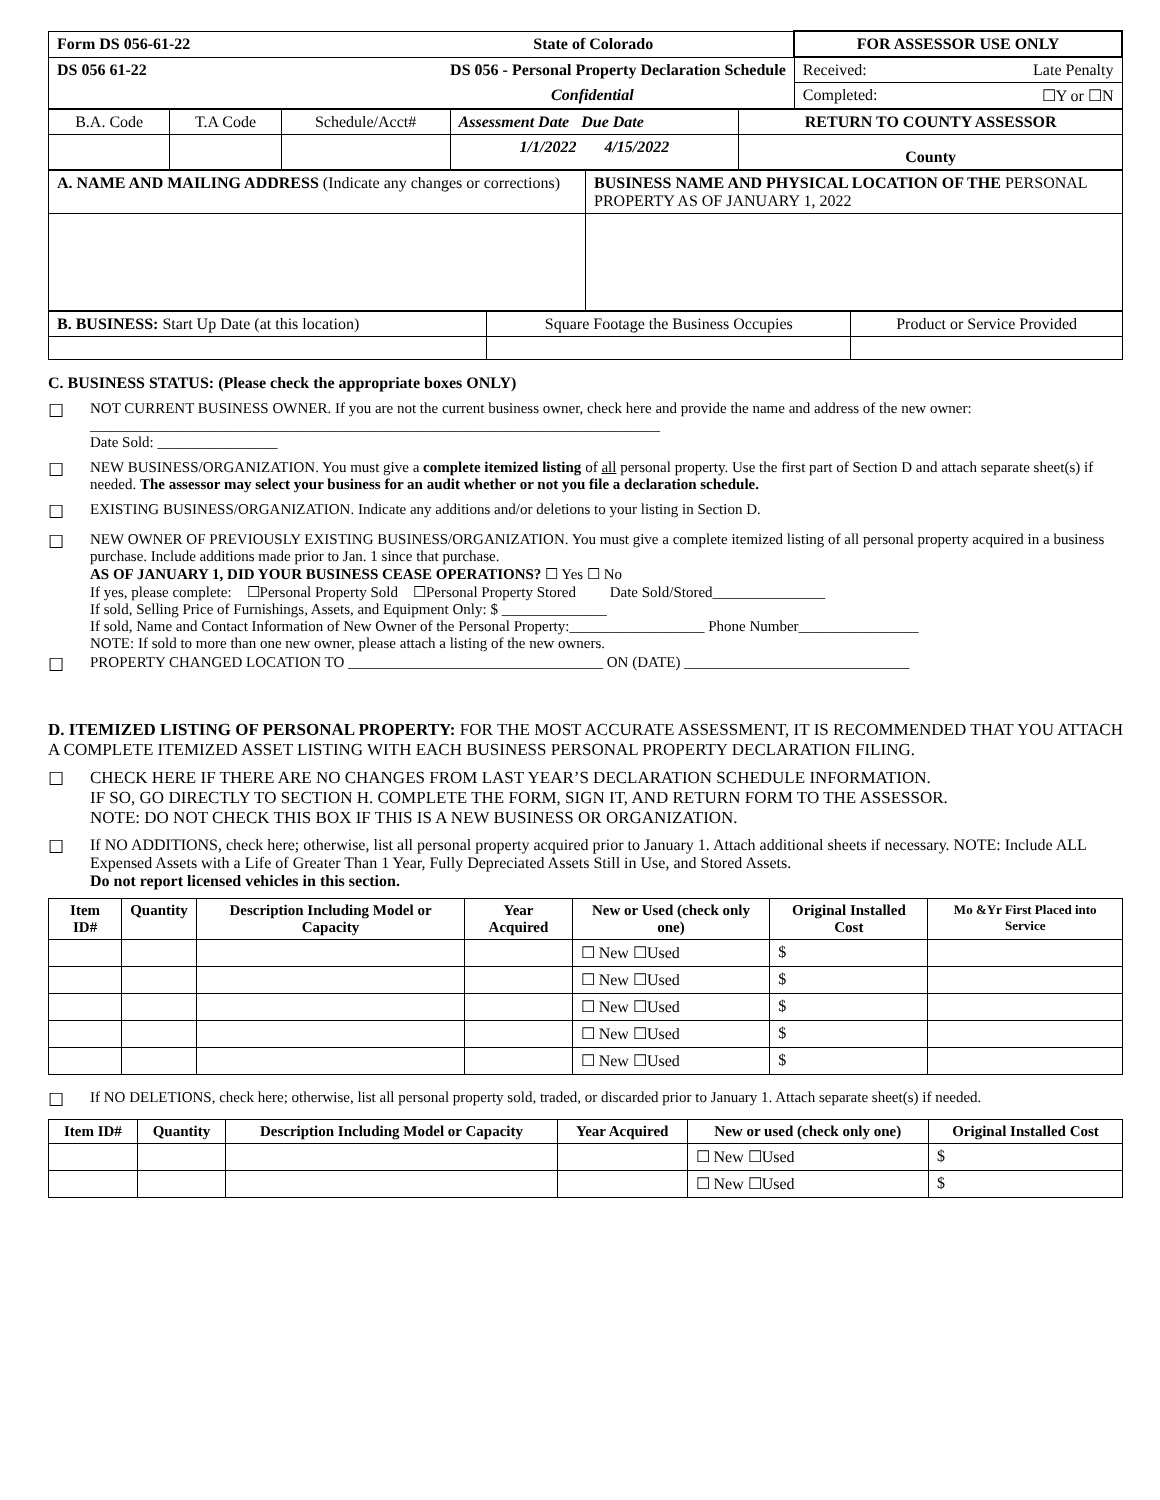| Form DS 056-61-22 | State of Colorado | FOR ASSESSOR USE ONLY | |
| DS 056 61-22 | DS 056 - Personal Property Declaration Schedule | Received: | Late Penalty |
| | Confidential | Completed: | ☐Y or ☐N |
| B.A. Code | T.A Code | Schedule/Acct# | Assessment Date Due Date | RETURN TO COUNTY ASSESSOR |
| | | | 1/1/2022 4/15/2022 | County |
| A. NAME AND MAILING ADDRESS (Indicate any changes or corrections) | BUSINESS NAME AND PHYSICAL LOCATION OF THE PERSONAL PROPERTY AS OF JANUARY 1, 2022 |
| B. BUSINESS: Start Up Date (at this location) | Square Footage the Business Occupies | Product or Service Provided |
C. BUSINESS STATUS: (Please check the appropriate boxes ONLY)
☐
NOT CURRENT BUSINESS OWNER. If you are not the current business owner, check here and provide the name and address of the new owner: ____________________________________________________________________________
Date Sold: ________________
☐
NEW BUSINESS/ORGANIZATION. You must give a complete itemized listing of all personal property. Use the first part of Section D and attach separate sheet(s) if needed. The assessor may select your business for an audit whether or not you file a declaration schedule.
☐
EXISTING BUSINESS/ORGANIZATION. Indicate any additions and/or deletions to your listing in Section D.
☐
NEW OWNER OF PREVIOUSLY EXISTING BUSINESS/ORGANIZATION. You must give a complete itemized listing of all personal property acquired in a business purchase. Include additions made prior to Jan. 1 since that purchase.
AS OF JANUARY 1, DID YOUR BUSINESS CEASE OPERATIONS? ☐ Yes ☐ No
If yes, please complete: ☐Personal Property Sold ☐Personal Property Stored Date Sold/Stored_______________
If sold, Selling Price of Furnishings, Assets, and Equipment Only: $ ______________
If sold, Name and Contact Information of New Owner of the Personal Property:__________________ Phone Number________________
NOTE: If sold to more than one new owner, please attach a listing of the new owners.
☐
PROPERTY CHANGED LOCATION TO __________________________________ ON (DATE) ______________________________
D. ITEMIZED LISTING OF PERSONAL PROPERTY: FOR THE MOST ACCURATE ASSESSMENT, IT IS RECOMMENDED THAT YOU ATTACH A COMPLETE ITEMIZED ASSET LISTING WITH EACH BUSINESS PERSONAL PROPERTY DECLARATION FILING.
☐ CHECK HERE IF THERE ARE NO CHANGES FROM LAST YEAR’S DECLARATION SCHEDULE INFORMATION.
IF SO, GO DIRECTLY TO SECTION H. COMPLETE THE FORM, SIGN IT, AND RETURN FORM TO THE ASSESSOR.
NOTE: DO NOT CHECK THIS BOX IF THIS IS A NEW BUSINESS OR ORGANIZATION.
☐ If NO ADDITIONS, check here; otherwise, list all personal property acquired prior to January 1. Attach additional sheets if necessary. NOTE: Include ALL Expensed Assets with a Life of Greater Than 1 Year, Fully Depreciated Assets Still in Use, and Stored Assets.
Do not report licensed vehicles in this section.
| Item ID# | Quantity | Description Including Model or Capacity | Year Acquired | New or Used (check only one) | Original Installed Cost | Mo &Yr First Placed into Service |
| --- | --- | --- | --- | --- | --- | --- |
| | | | | ☐ New ☐Used | $ | |
| | | | | ☐ New ☐Used | $ | |
| | | | | ☐ New ☐Used | $ | |
| | | | | ☐ New ☐Used | $ | |
| | | | | ☐ New ☐Used | $ | |
☐
If NO DELETIONS, check here; otherwise, list all personal property sold, traded, or discarded prior to January 1. Attach separate sheet(s) if needed.
| Item ID# | Quantity | Description Including Model or Capacity | Year Acquired | New or used (check only one) | Original Installed Cost |
| --- | --- | --- | --- | --- | --- |
| | | | | ☐ New ☐Used | $ |
| | | | | ☐ New ☐Used | $ |